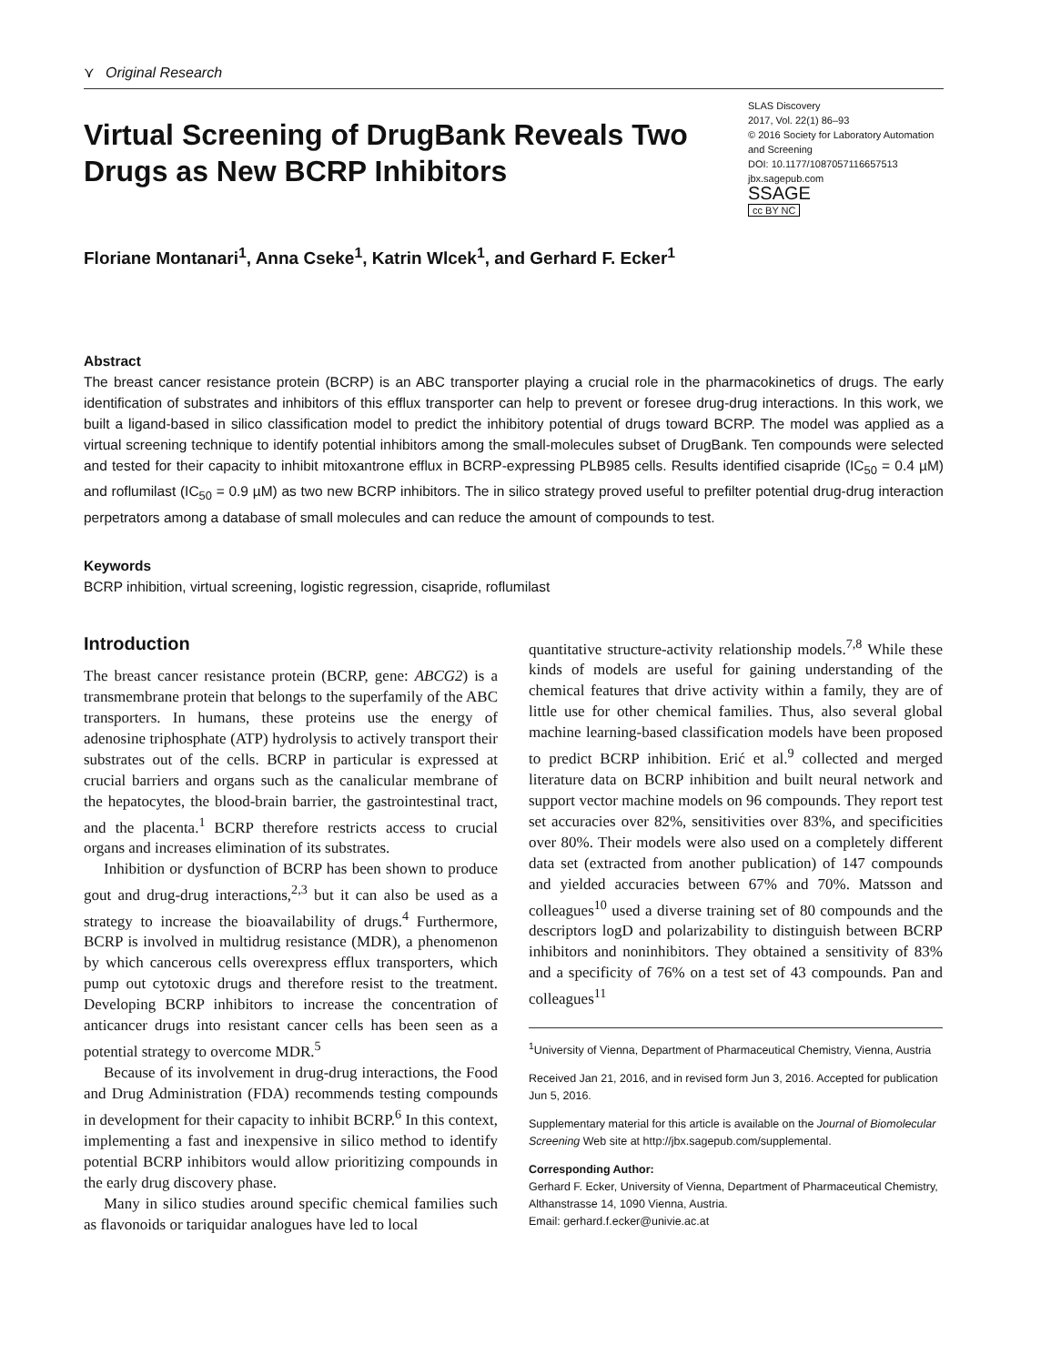⋎ Original Research
Virtual Screening of DrugBank Reveals Two Drugs as New BCRP Inhibitors
SLAS Discovery
2017, Vol. 22(1) 86–93
© 2016 Society for Laboratory Automation and Screening
DOI: 10.1177/1087057116657513
jbx.sagepub.com
SSAGE
cc BY NC
Floriane Montanari<sup>1</sup>, Anna Cseke<sup>1</sup>, Katrin Wlcek<sup>1</sup>, and Gerhard F. Ecker<sup>1</sup>
Abstract
The breast cancer resistance protein (BCRP) is an ABC transporter playing a crucial role in the pharmacokinetics of drugs. The early identification of substrates and inhibitors of this efflux transporter can help to prevent or foresee drug-drug interactions. In this work, we built a ligand-based in silico classification model to predict the inhibitory potential of drugs toward BCRP. The model was applied as a virtual screening technique to identify potential inhibitors among the small-molecules subset of DrugBank. Ten compounds were selected and tested for their capacity to inhibit mitoxantrone efflux in BCRP-expressing PLB985 cells. Results identified cisapride (IC<sub>50</sub> = 0.4 µM) and roflumilast (IC<sub>50</sub> = 0.9 µM) as two new BCRP inhibitors. The in silico strategy proved useful to prefilter potential drug-drug interaction perpetrators among a database of small molecules and can reduce the amount of compounds to test.
Keywords
BCRP inhibition, virtual screening, logistic regression, cisapride, roflumilast
Introduction
The breast cancer resistance protein (BCRP, gene: ABCG2) is a transmembrane protein that belongs to the superfamily of the ABC transporters. In humans, these proteins use the energy of adenosine triphosphate (ATP) hydrolysis to actively transport their substrates out of the cells. BCRP in particular is expressed at crucial barriers and organs such as the canalicular membrane of the hepatocytes, the blood-brain barrier, the gastrointestinal tract, and the placenta.<sup>1</sup> BCRP therefore restricts access to crucial organs and increases elimination of its substrates.
Inhibition or dysfunction of BCRP has been shown to produce gout and drug-drug interactions,<sup>2,3</sup> but it can also be used as a strategy to increase the bioavailability of drugs.<sup>4</sup> Furthermore, BCRP is involved in multidrug resistance (MDR), a phenomenon by which cancerous cells overexpress efflux transporters, which pump out cytotoxic drugs and therefore resist to the treatment. Developing BCRP inhibitors to increase the concentration of anticancer drugs into resistant cancer cells has been seen as a potential strategy to overcome MDR.<sup>5</sup>
Because of its involvement in drug-drug interactions, the Food and Drug Administration (FDA) recommends testing compounds in development for their capacity to inhibit BCRP.<sup>6</sup> In this context, implementing a fast and inexpensive in silico method to identify potential BCRP inhibitors would allow prioritizing compounds in the early drug discovery phase.
Many in silico studies around specific chemical families such as flavonoids or tariquidar analogues have led to local
quantitative structure-activity relationship models.<sup>7,8</sup> While these kinds of models are useful for gaining understanding of the chemical features that drive activity within a family, they are of little use for other chemical families. Thus, also several global machine learning-based classification models have been proposed to predict BCRP inhibition. Erić et al.<sup>9</sup> collected and merged literature data on BCRP inhibition and built neural network and support vector machine models on 96 compounds. They report test set accuracies over 82%, sensitivities over 83%, and specificities over 80%. Their models were also used on a completely different data set (extracted from another publication) of 147 compounds and yielded accuracies between 67% and 70%. Matsson and colleagues<sup>10</sup> used a diverse training set of 80 compounds and the descriptors logD and polarizability to distinguish between BCRP inhibitors and noninhibitors. They obtained a sensitivity of 83% and a specificity of 76% on a test set of 43 compounds. Pan and colleagues<sup>11</sup>
<sup>1</sup> University of Vienna, Department of Pharmaceutical Chemistry, Vienna, Austria
Received Jan 21, 2016, and in revised form Jun 3, 2016. Accepted for publication Jun 5, 2016.
Supplementary material for this article is available on the Journal of Biomolecular Screening Web site at http://jbx.sagepub.com/supplemental.
Corresponding Author:
Gerhard F. Ecker, University of Vienna, Department of Pharmaceutical Chemistry, Althanstrasse 14, 1090 Vienna, Austria.
Email: gerhard.f.ecker@univie.ac.at